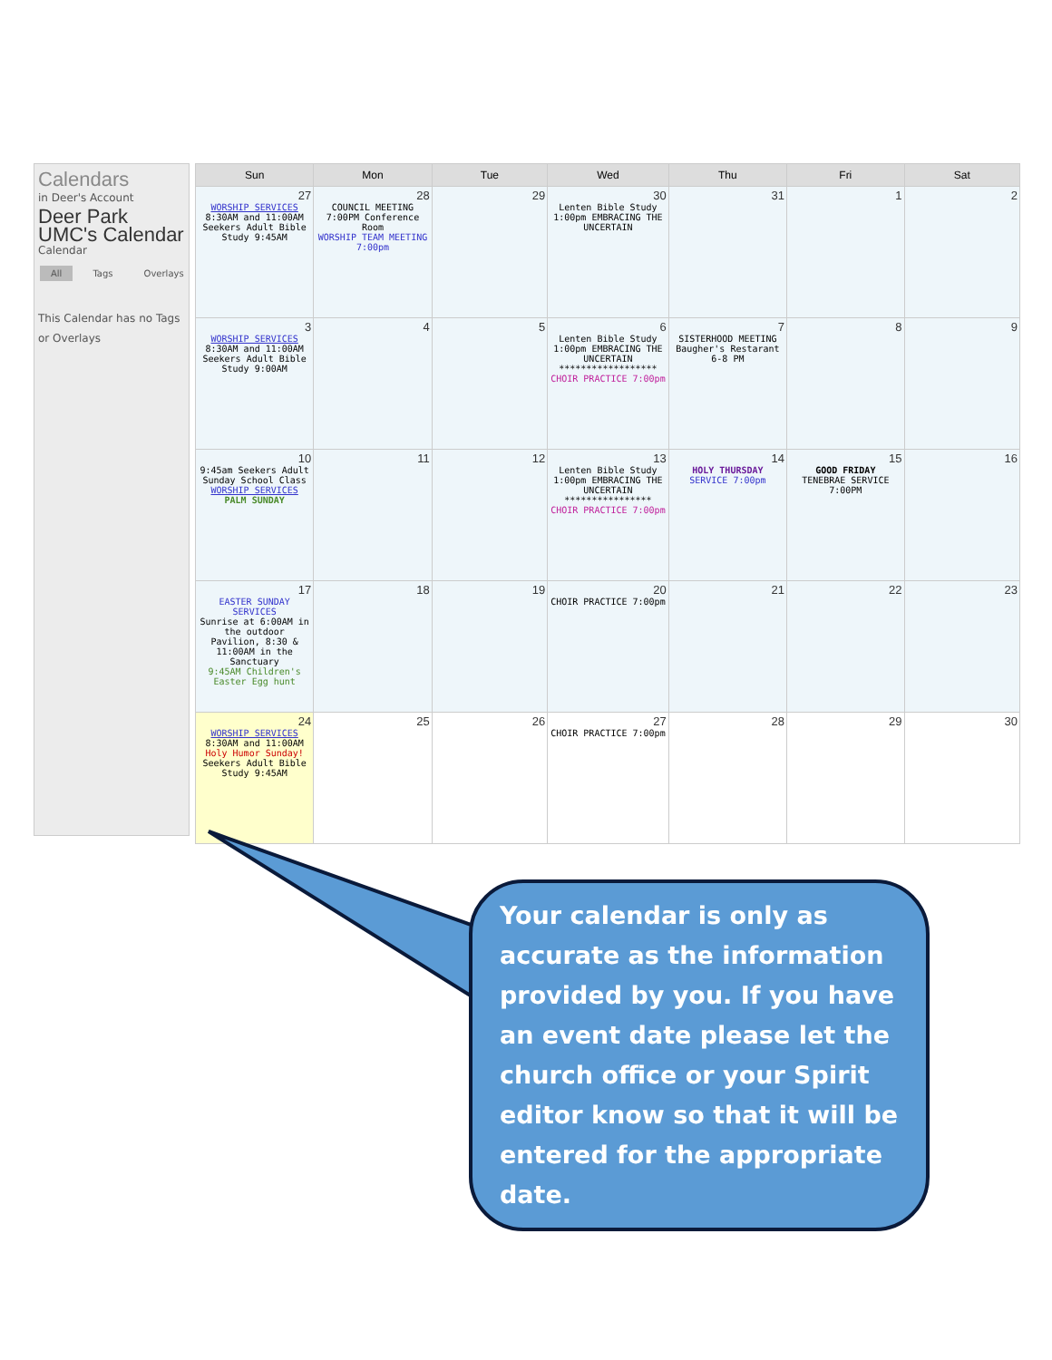Calendars
in Deer's Account
Deer Park UMC's Calendar
Calendar
All Tags Overlays
This Calendar has no Tags or Overlays
| Sun | Mon | Tue | Wed | Thu | Fri | Sat |
| --- | --- | --- | --- | --- | --- | --- |
| 27 WORSHIP SERVICES 8:30AM and 11:00AM Seekers Adult Bible Study 9:45AM | 28 COUNCIL MEETING 7:00PM Conference Room WORSHIP TEAM MEETING 7:00pm | 29 | 30 Lenten Bible Study 1:00pm EMBRACING THE UNCERTAIN | 31 | 1 | 2 |
| 3 WORSHIP SERVICES 8:30AM and 11:00AM Seekers Adult Bible Study 9:00AM | 4 | 5 | 6 Lenten Bible Study 1:00pm EMBRACING THE UNCERTAIN ****************** CHOIR PRACTICE 7:00pm | 7 SISTERHOOD MEETING Baugher's Restarant 6-8 PM | 8 | 9 |
| 10 9:45am Seekers Adult Sunday School Class WORSHIP SERVICES PALM SUNDAY | 11 | 12 | 13 Lenten Bible Study 1:00pm EMBRACING THE UNCERTAIN **************** CHOIR PRACTICE 7:00pm | 14 HOLY THURSDAY SERVICE 7:00pm | 15 GOOD FRIDAY TENEBRAE SERVICE 7:00PM | 16 |
| 17 EASTER SUNDAY SERVICES Sunrise at 6:00AM in the outdoor Pavilion, 8:30 & 11:00AM in the Sanctuary 9:45AM Children's Easter Egg hunt | 18 | 19 | 20 CHOIR PRACTICE 7:00pm | 21 | 22 | 23 |
| 24 WORSHIP SERVICES 8:30AM and 11:00AM Holy Humor Sunday! Seekers Adult Bible Study 9:45AM | 25 | 26 | 27 CHOIR PRACTICE 7:00pm | 28 | 29 | 30 |
Your calendar is only as accurate as the information provided by you. If you have an event date please let the church office or your Spirit editor know so that it will be entered for the appropriate date.